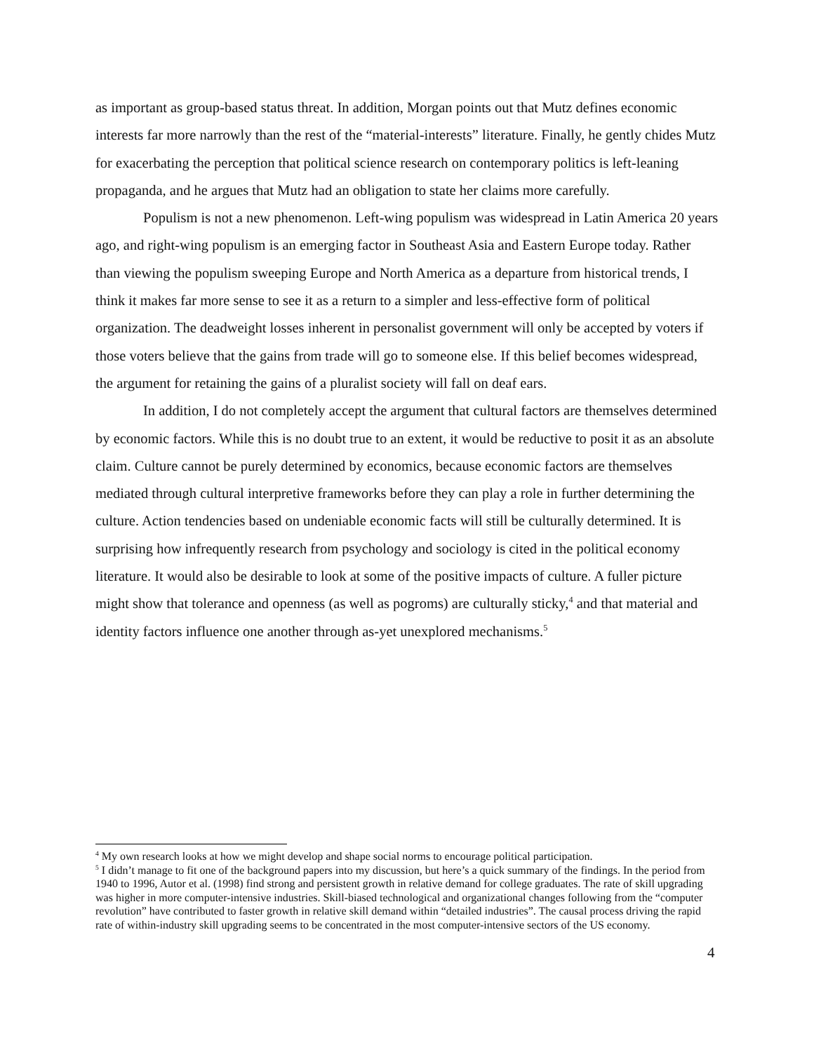as important as group-based status threat. In addition, Morgan points out that Mutz defines economic interests far more narrowly than the rest of the “material-interests” literature. Finally, he gently chides Mutz for exacerbating the perception that political science research on contemporary politics is left-leaning propaganda, and he argues that Mutz had an obligation to state her claims more carefully.
Populism is not a new phenomenon. Left-wing populism was widespread in Latin America 20 years ago, and right-wing populism is an emerging factor in Southeast Asia and Eastern Europe today. Rather than viewing the populism sweeping Europe and North America as a departure from historical trends, I think it makes far more sense to see it as a return to a simpler and less-effective form of political organization. The deadweight losses inherent in personalist government will only be accepted by voters if those voters believe that the gains from trade will go to someone else. If this belief becomes widespread, the argument for retaining the gains of a pluralist society will fall on deaf ears.
In addition, I do not completely accept the argument that cultural factors are themselves determined by economic factors. While this is no doubt true to an extent, it would be reductive to posit it as an absolute claim. Culture cannot be purely determined by economics, because economic factors are themselves mediated through cultural interpretive frameworks before they can play a role in further determining the culture. Action tendencies based on undeniable economic facts will still be culturally determined. It is surprising how infrequently research from psychology and sociology is cited in the political economy literature. It would also be desirable to look at some of the positive impacts of culture. A fuller picture might show that tolerance and openness (as well as pogroms) are culturally sticky,<sup>4</sup> and that material and identity factors influence one another through as-yet unexplored mechanisms.<sup>5</sup>
<sup>4</sup> My own research looks at how we might develop and shape social norms to encourage political participation.
<sup>5</sup> I didn’t manage to fit one of the background papers into my discussion, but here’s a quick summary of the findings. In the period from 1940 to 1996, Autor et al. (1998) find strong and persistent growth in relative demand for college graduates. The rate of skill upgrading was higher in more computer-intensive industries. Skill-biased technological and organizational changes following from the “computer revolution” have contributed to faster growth in relative skill demand within “detailed industries”. The causal process driving the rapid rate of within-industry skill upgrading seems to be concentrated in the most computer-intensive sectors of the US economy.
4